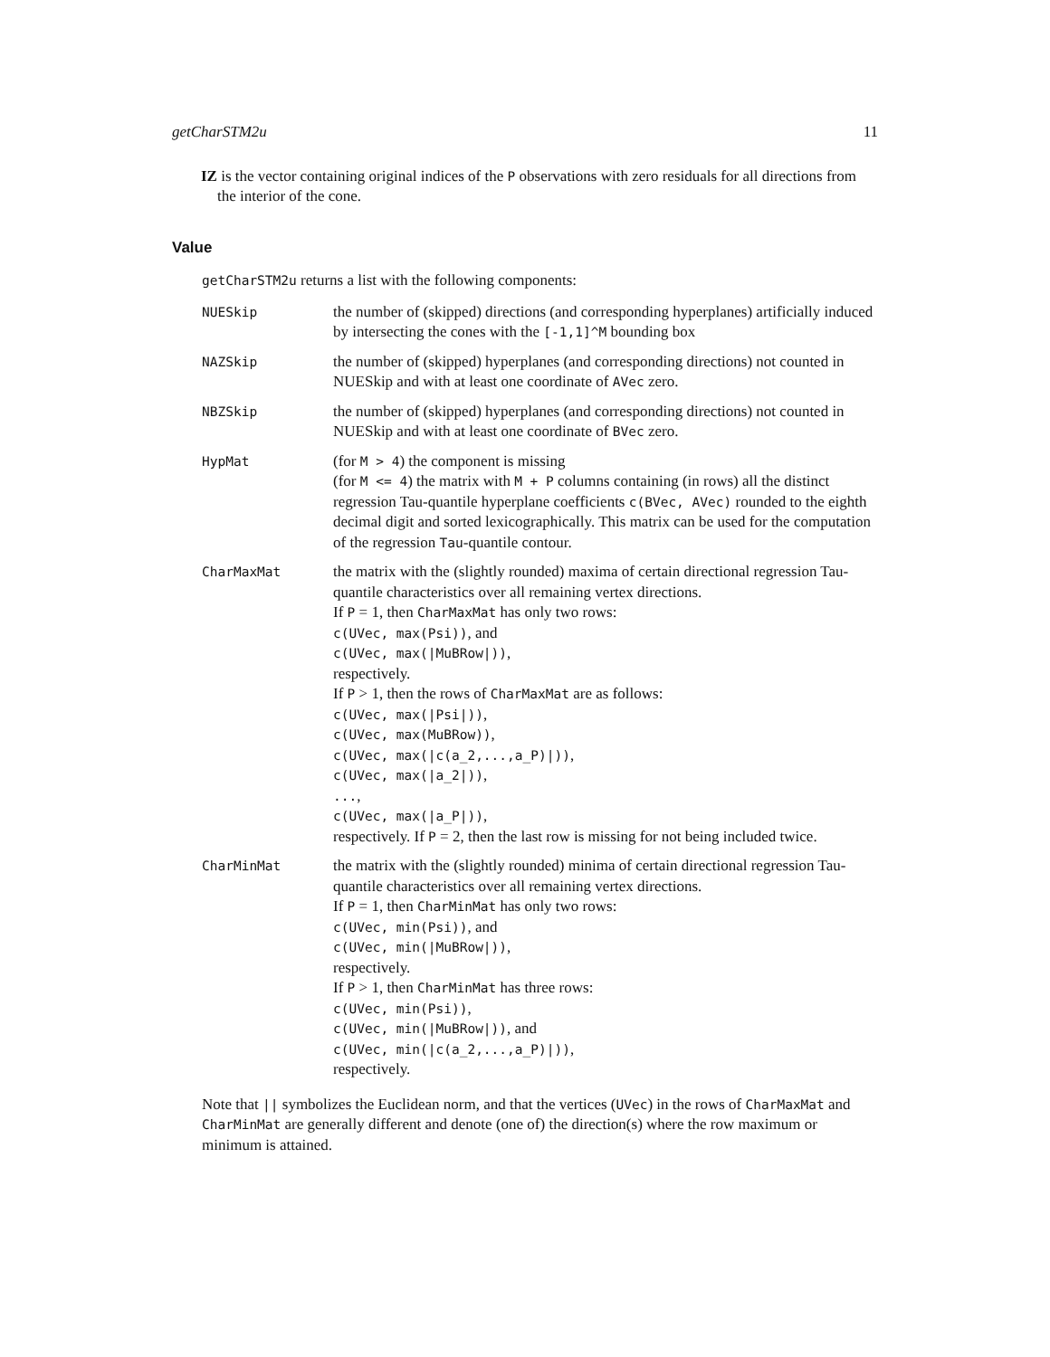getCharSTM2u 11
IZ is the vector containing original indices of the P observations with zero residuals for all directions from the interior of the cone.
Value
getCharSTM2u returns a list with the following components:
| NUESkip | the number of (skipped) directions (and corresponding hyperplanes) artificially induced by intersecting the cones with the [-1,1]^M bounding box |
| NAZSkip | the number of (skipped) hyperplanes (and corresponding directions) not counted in NUESkip and with at least one coordinate of AVec zero. |
| NBZSkip | the number of (skipped) hyperplanes (and corresponding directions) not counted in NUESkip and with at least one coordinate of BVec zero. |
| HypMat | (for M > 4 ) the component is missing (for M <= 4 ) the matrix with M + P columns containing (in rows) all the distinct regression Tau-quantile hyperplane coefficients c(BVec, AVec) rounded to the eighth decimal digit and sorted lexicographically. This matrix can be used for the computation of the regression Tau -quantile contour. |
| CharMaxMat | the matrix with the (slightly rounded) maxima of certain directional regression Tau-quantile characteristics over all remaining vertex directions. If P = 1, then CharMaxMat has only two rows: c(UVec, max(Psi)) , and c(UVec, max(/MuBRow/)) , respectively. If P > 1, then the rows of CharMaxMat are as follows: c(UVec, max(/Psi/)) , c(UVec, max(MuBRow)) , c(UVec, max(/c(a_2,...,a_P)/)) , c(UVec, max(/a_2/)) , ... , c(UVec, max(/a_P/)) , respectively. If P = 2, then the last row is missing for not being included twice. |
| CharMinMat | the matrix with the (slightly rounded) minima of certain directional regression Tau-quantile characteristics over all remaining vertex directions. If P = 1, then CharMinMat has only two rows: c(UVec, min(Psi)) , and c(UVec, min(/MuBRow/)) , respectively. If P > 1, then CharMinMat has three rows: c(UVec, min(Psi)) , c(UVec, min(/MuBRow/)) , and c(UVec, min(/c(a_2,...,a_P)/)) , respectively. |
Note that || symbolizes the Euclidean norm, and that the vertices (UVec) in the rows of CharMaxMat and CharMinMat are generally different and denote (one of) the direction(s) where the row maximum or minimum is attained.